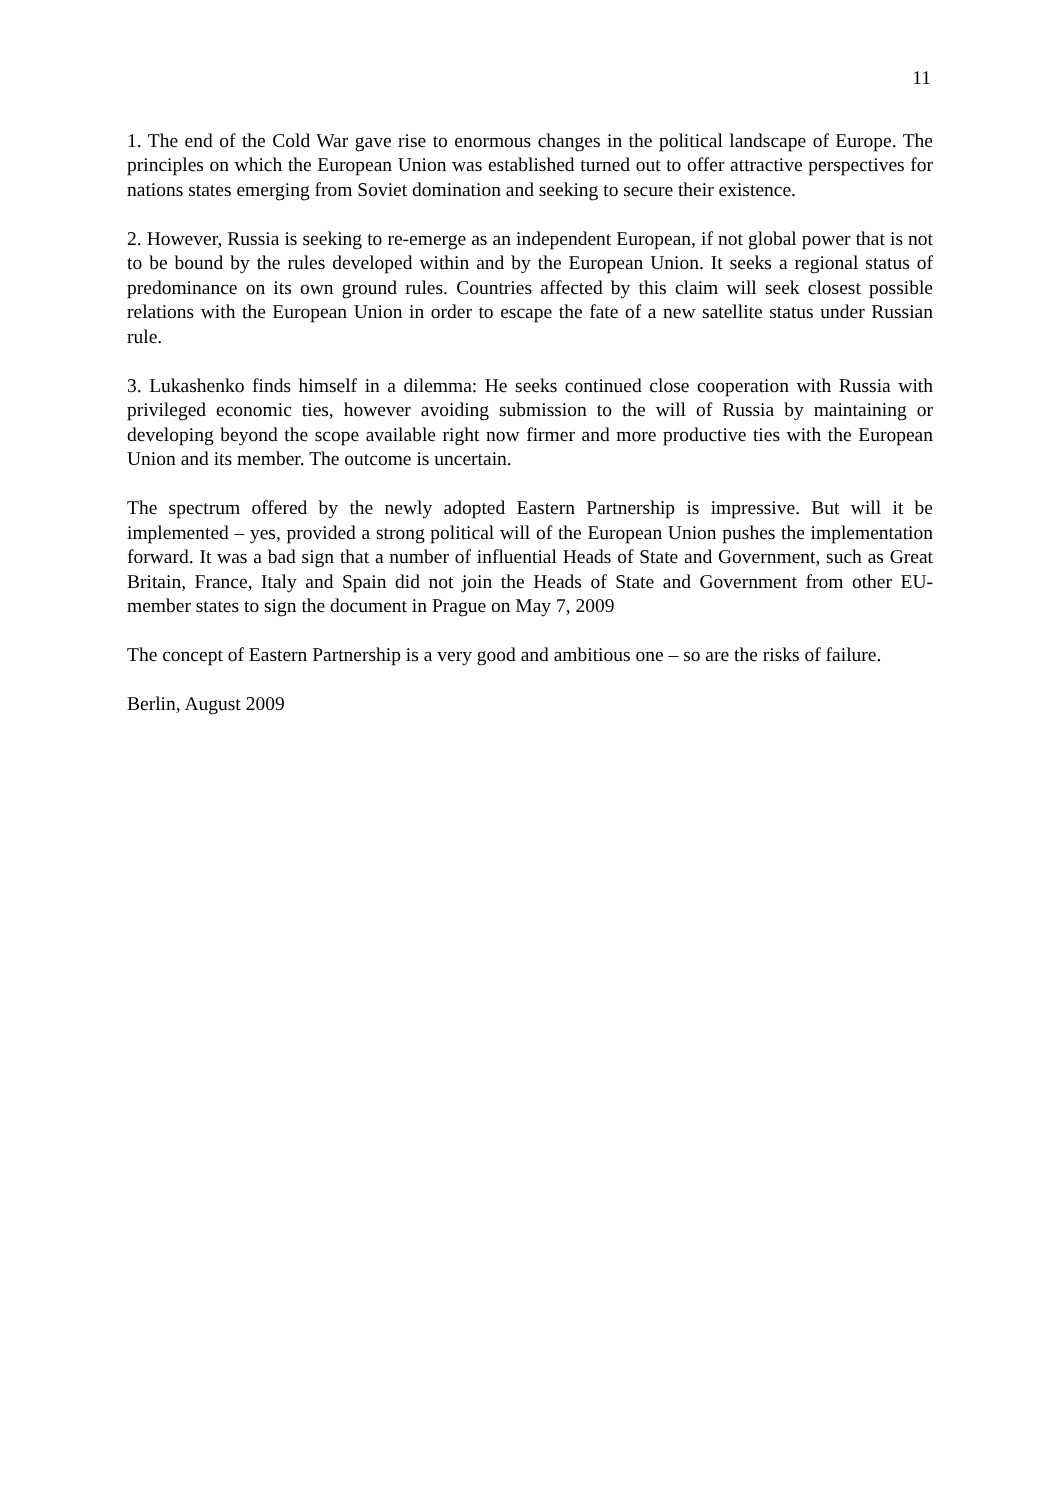11
1. The end of the Cold War gave rise to enormous changes in the political landscape of Europe. The principles on which the European Union was established turned out to offer attractive perspectives for nations states emerging from Soviet domination and seeking to secure their existence.
2. However, Russia is seeking to re-emerge as an independent European, if not global power that is not to be bound by the rules developed within and by the European Union. It seeks a regional status of predominance on its own ground rules. Countries affected by this claim will seek closest possible relations with the European Union in order to escape the fate of a new satellite status under Russian rule.
3. Lukashenko finds himself in a dilemma: He seeks continued close cooperation with Russia with privileged economic ties, however avoiding submission to the will of Russia by maintaining or developing beyond the scope available right now firmer and more productive ties with the European Union and its member. The outcome is uncertain.
The spectrum offered by the newly adopted Eastern Partnership is impressive. But will it be implemented – yes, provided a strong political will of the European Union pushes the implementation forward. It was a bad sign that a number of influential Heads of State and Government, such as Great Britain, France, Italy and Spain did not join the Heads of State and Government from other EU-member states to sign the document in Prague on May 7, 2009
The concept of Eastern Partnership is a very good and ambitious one – so are the risks of failure.
Berlin, August 2009